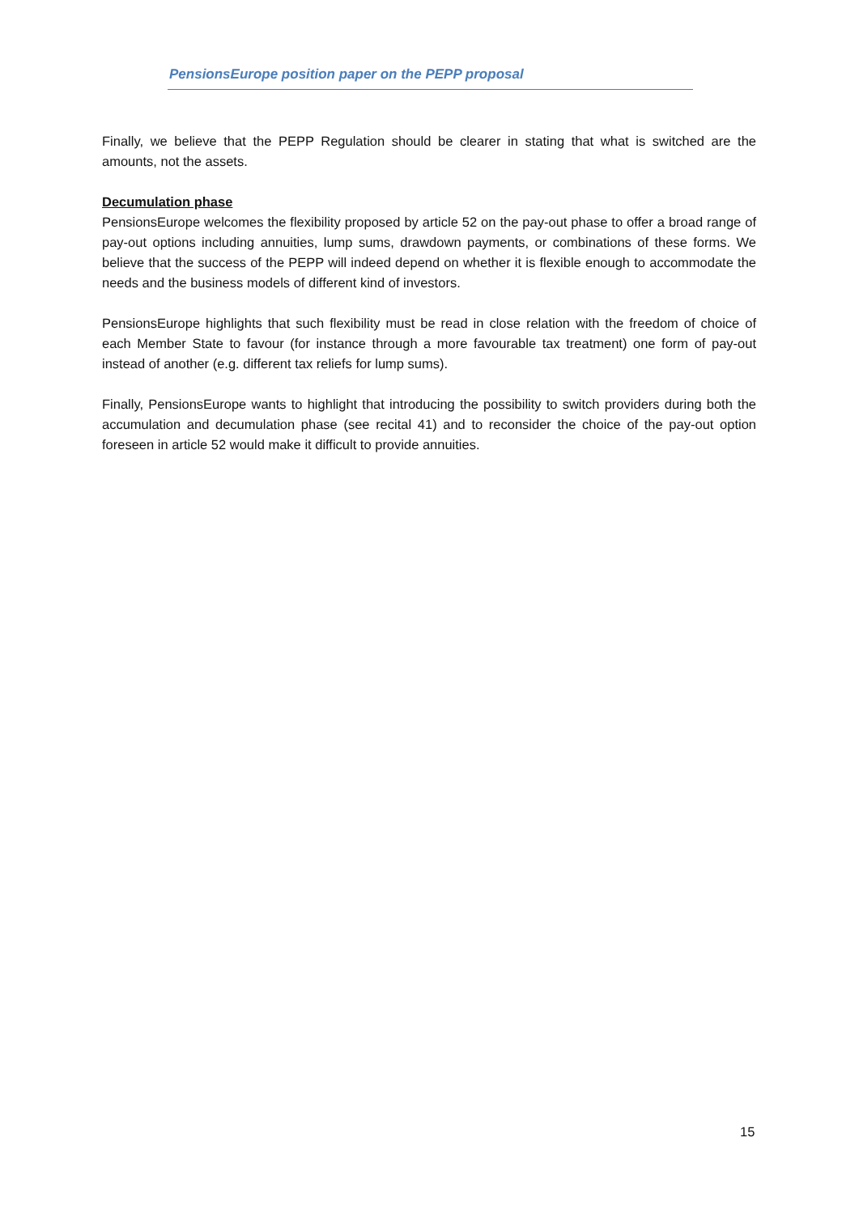PensionsEurope position paper on the PEPP proposal
Finally, we believe that the PEPP Regulation should be clearer in stating that what is switched are the amounts, not the assets.
Decumulation phase
PensionsEurope welcomes the flexibility proposed by article 52 on the pay-out phase to offer a broad range of pay-out options including annuities, lump sums, drawdown payments, or combinations of these forms. We believe that the success of the PEPP will indeed depend on whether it is flexible enough to accommodate the needs and the business models of different kind of investors.
PensionsEurope highlights that such flexibility must be read in close relation with the freedom of choice of each Member State to favour (for instance through a more favourable tax treatment) one form of pay-out instead of another (e.g. different tax reliefs for lump sums).
Finally, PensionsEurope wants to highlight that introducing the possibility to switch providers during both the accumulation and decumulation phase (see recital 41) and to reconsider the choice of the pay-out option foreseen in article 52 would make it difficult to provide annuities.
15